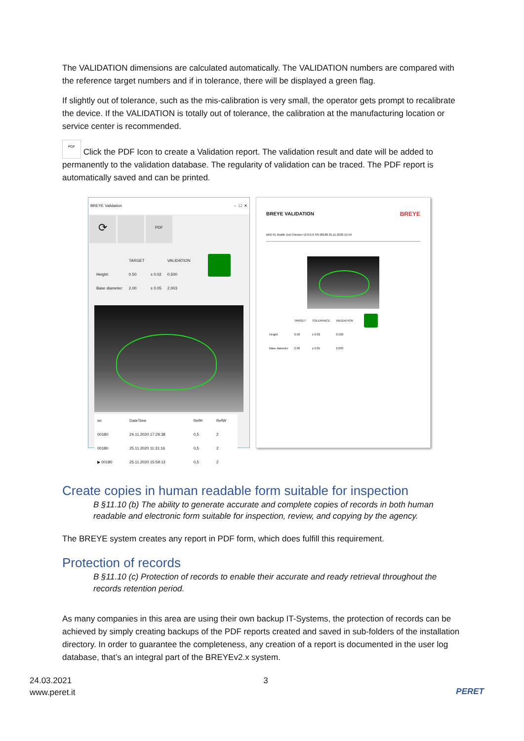The VALIDATION dimensions are calculated automatically. The VALIDATION numbers are compared with the reference target numbers and if in tolerance, there will be displayed a green flag.
If slightly out of tolerance, such as the mis-calibration is very small, the operator gets prompt to recalibrate the device. If the VALIDATION is totally out of tolerance, the calibration at the manufacturing location or service center is recommended.
PDF Click the PDF Icon to create a Validation report. The validation result and date will be added to permanently to the validation database. The regularity of validation can be traced. The PDF report is automatically saved and can be printed.
BREYE Validation – ☐ ✕
⟳ PDF
| | TARGET | | VALIDATION |
| --- | --- | --- | --- |
| Height: | 0.50 | ± 0.02 | 0,500 |
| Base diameter: | 2.00 | ± 0.05 | 2,003 |
| sn | DateTime | RefH | RefW |
| --- | --- | --- | --- |
| 00180 | 24.11.2020 17:29:38 | 0,5 | 2 |
| 00180 | 25.11.2020 11:31:16 | 0,5 | 2 |
| ▶ 00180 | 25.11.2020 15:59:13 | 0,5 | 2 |
BREYE VALIDATION BREYE
BREYE Braille Dot Checker v2.0.0.0 SN 00180 25.11.2020 15:59
| | TARGET | TOLERANCE | VALIDATION |
| --- | --- | --- | --- |
| Height | 0.50 | ± 0.02 | 0.500 |
| Base diameter | 2.00 | ± 0.05 | 2.003 |
Create copies in human readable form suitable for inspection
B §11.10 (b) The ability to generate accurate and complete copies of records in both human readable and electronic form suitable for inspection, review, and copying by the agency.
The BREYE system creates any report in PDF form, which does fulfill this requirement.
Protection of records
B §11.10 (c) Protection of records to enable their accurate and ready retrieval throughout the records retention period.
As many companies in this area are using their own backup IT-Systems, the protection of records can be achieved by simply creating backups of the PDF reports created and saved in sub-folders of the installation directory. In order to guarantee the completeness, any creation of a report is documented in the user log database, that’s an integral part of the BREYEv2.x system.
24.03.2021
www.peret.it
3
PERET